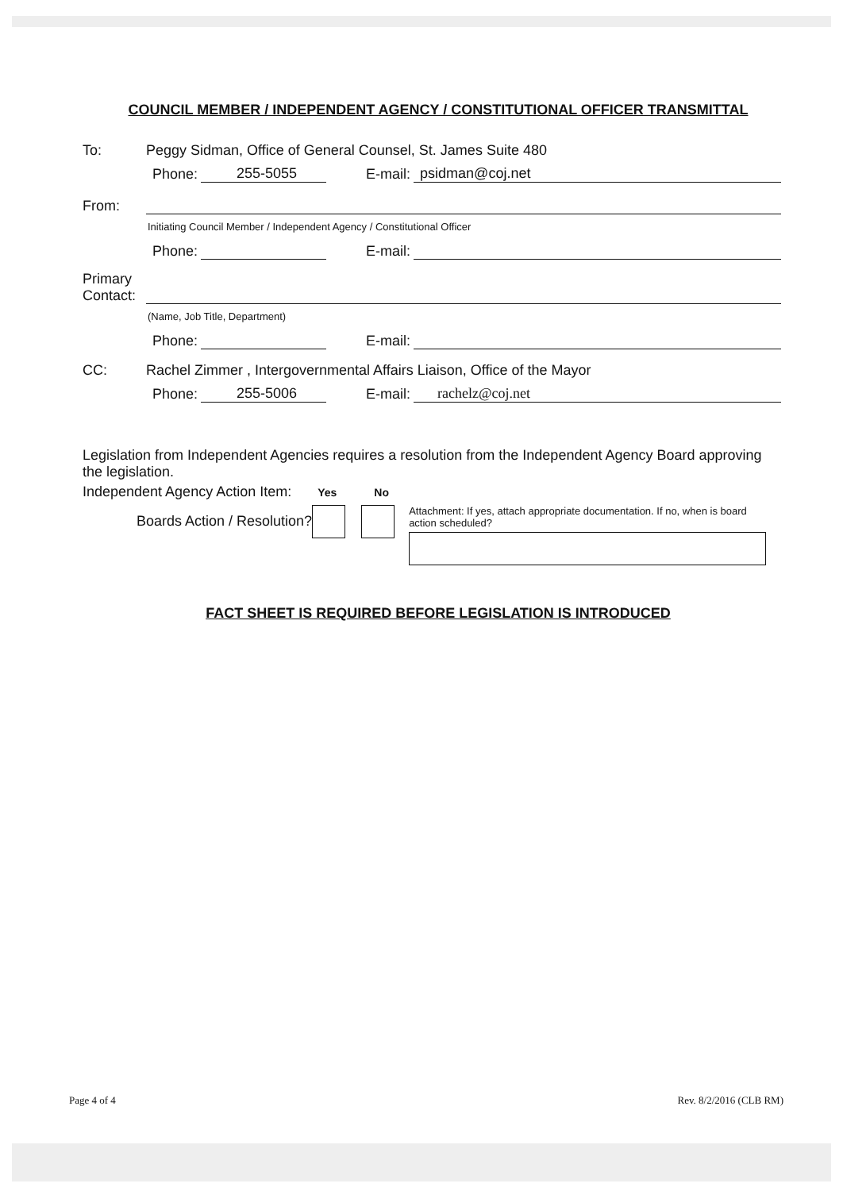COUNCIL MEMBER / INDEPENDENT AGENCY / CONSTITUTIONAL OFFICER TRANSMITTAL
To: Peggy Sidman, Office of General Counsel, St. James Suite 480
Phone: 255-5055 E-mail: psidman@coj.net
From:
Initiating Council Member / Independent Agency / Constitutional Officer
Phone: E-mail:
Primary Contact:
(Name, Job Title, Department)
Phone: E-mail:
CC: Rachel Zimmer , Intergovernmental Affairs Liaison, Office of the Mayor
Phone: 255-5006 E-mail: rachelz@coj.net
Legislation from Independent Agencies requires a resolution from the Independent Agency Board approving the legislation.
Independent Agency Action Item: Yes No
Boards Action / Resolution?
Attachment: If yes, attach appropriate documentation. If no, when is board action scheduled?
FACT SHEET IS REQUIRED BEFORE LEGISLATION IS INTRODUCED
Page 4 of 4 Rev. 8/2/2016 (CLB RM)